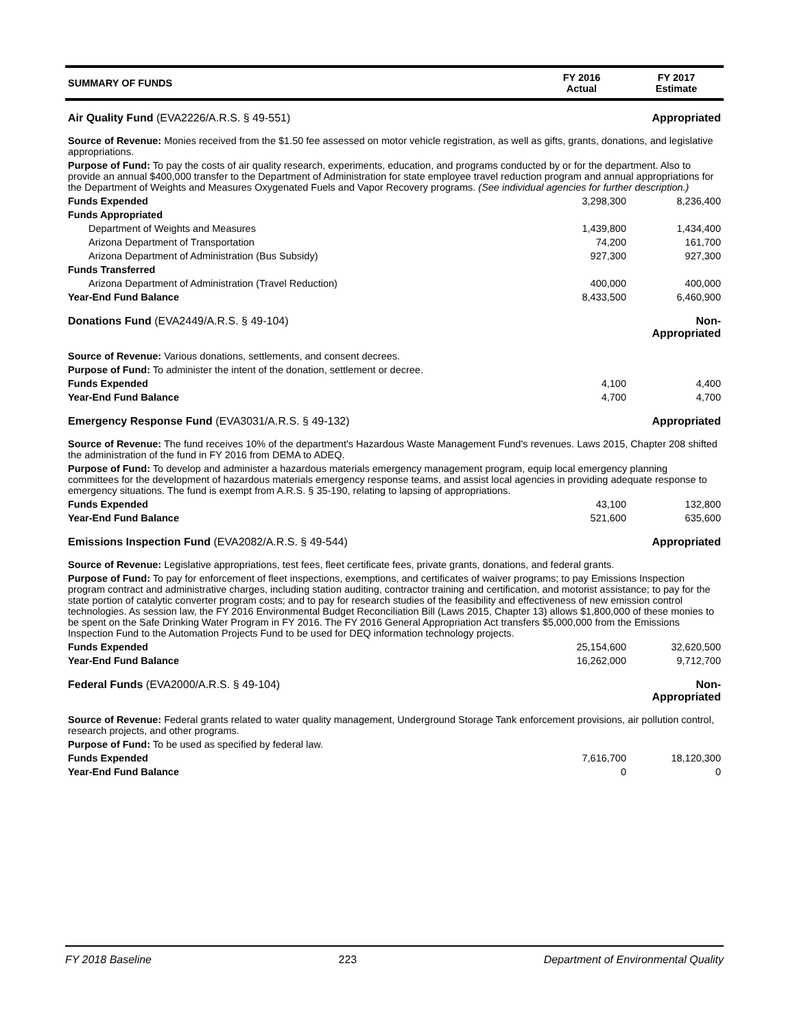| SUMMARY OF FUNDS | FY 2016 Actual | FY 2017 Estimate |
| --- | --- | --- |
| Air Quality Fund (EVA2226/A.R.S. § 49-551) | | Appropriated |
| Source of Revenue: Monies received from the $1.50 fee assessed on motor vehicle registration, as well as gifts, grants, donations, and legislative appropriations. | | |
| Purpose of Fund: To pay the costs of air quality research, experiments, education, and programs conducted by or for the department. Also to provide an annual $400,000 transfer to the Department of Administration for state employee travel reduction program and annual appropriations for the Department of Weights and Measures Oxygenated Fuels and Vapor Recovery programs. (See individual agencies for further description.) | | |
| Funds Expended | 3,298,300 | 8,236,400 |
| Funds Appropriated | | |
| Department of Weights and Measures | 1,439,800 | 1,434,400 |
| Arizona Department of Transportation | 74,200 | 161,700 |
| Arizona Department of Administration (Bus Subsidy) | 927,300 | 927,300 |
| Funds Transferred | | |
| Arizona Department of Administration (Travel Reduction) | 400,000 | 400,000 |
| Year-End Fund Balance | 8,433,500 | 6,460,900 |
| Donations Fund (EVA2449/A.R.S. § 49-104) | | Non-Appropriated |
| Source of Revenue: Various donations, settlements, and consent decrees. | | |
| Purpose of Fund: To administer the intent of the donation, settlement or decree. | | |
| Funds Expended | 4,100 | 4,400 |
| Year-End Fund Balance | 4,700 | 4,700 |
| Emergency Response Fund (EVA3031/A.R.S. § 49-132) | | Appropriated |
| Source of Revenue: The fund receives 10% of the department's Hazardous Waste Management Fund's revenues. Laws 2015, Chapter 208 shifted the administration of the fund in FY 2016 from DEMA to ADEQ. | | |
| Purpose of Fund: To develop and administer a hazardous materials emergency management program, equip local emergency planning committees for the development of hazardous materials emergency response teams, and assist local agencies in providing adequate response to emergency situations. The fund is exempt from A.R.S. § 35-190, relating to lapsing of appropriations. | | |
| Funds Expended | 43,100 | 132,800 |
| Year-End Fund Balance | 521,600 | 635,600 |
| Emissions Inspection Fund (EVA2082/A.R.S. § 49-544) | | Appropriated |
| Source of Revenue: Legislative appropriations, test fees, fleet certificate fees, private grants, donations, and federal grants. | | |
| Purpose of Fund: To pay for enforcement of fleet inspections, exemptions, and certificates of waiver programs; to pay Emissions Inspection program contract and administrative charges, including station auditing, contractor training and certification, and motorist assistance; to pay for the state portion of catalytic converter program costs; and to pay for research studies of the feasibility and effectiveness of new emission control technologies. As session law, the FY 2016 Environmental Budget Reconciliation Bill (Laws 2015, Chapter 13) allows $1,800,000 of these monies to be spent on the Safe Drinking Water Program in FY 2016. The FY 2016 General Appropriation Act transfers $5,000,000 from the Emissions Inspection Fund to the Automation Projects Fund to be used for DEQ information technology projects. | | |
| Funds Expended | 25,154,600 | 32,620,500 |
| Year-End Fund Balance | 16,262,000 | 9,712,700 |
| Federal Funds (EVA2000/A.R.S. § 49-104) | | Non-Appropriated |
| Source of Revenue: Federal grants related to water quality management, Underground Storage Tank enforcement provisions, air pollution control, research projects, and other programs. | | |
| Purpose of Fund: To be used as specified by federal law. | | |
| Funds Expended | 7,616,700 | 18,120,300 |
| Year-End Fund Balance | 0 | 0 |
FY 2018 Baseline 223 Department of Environmental Quality